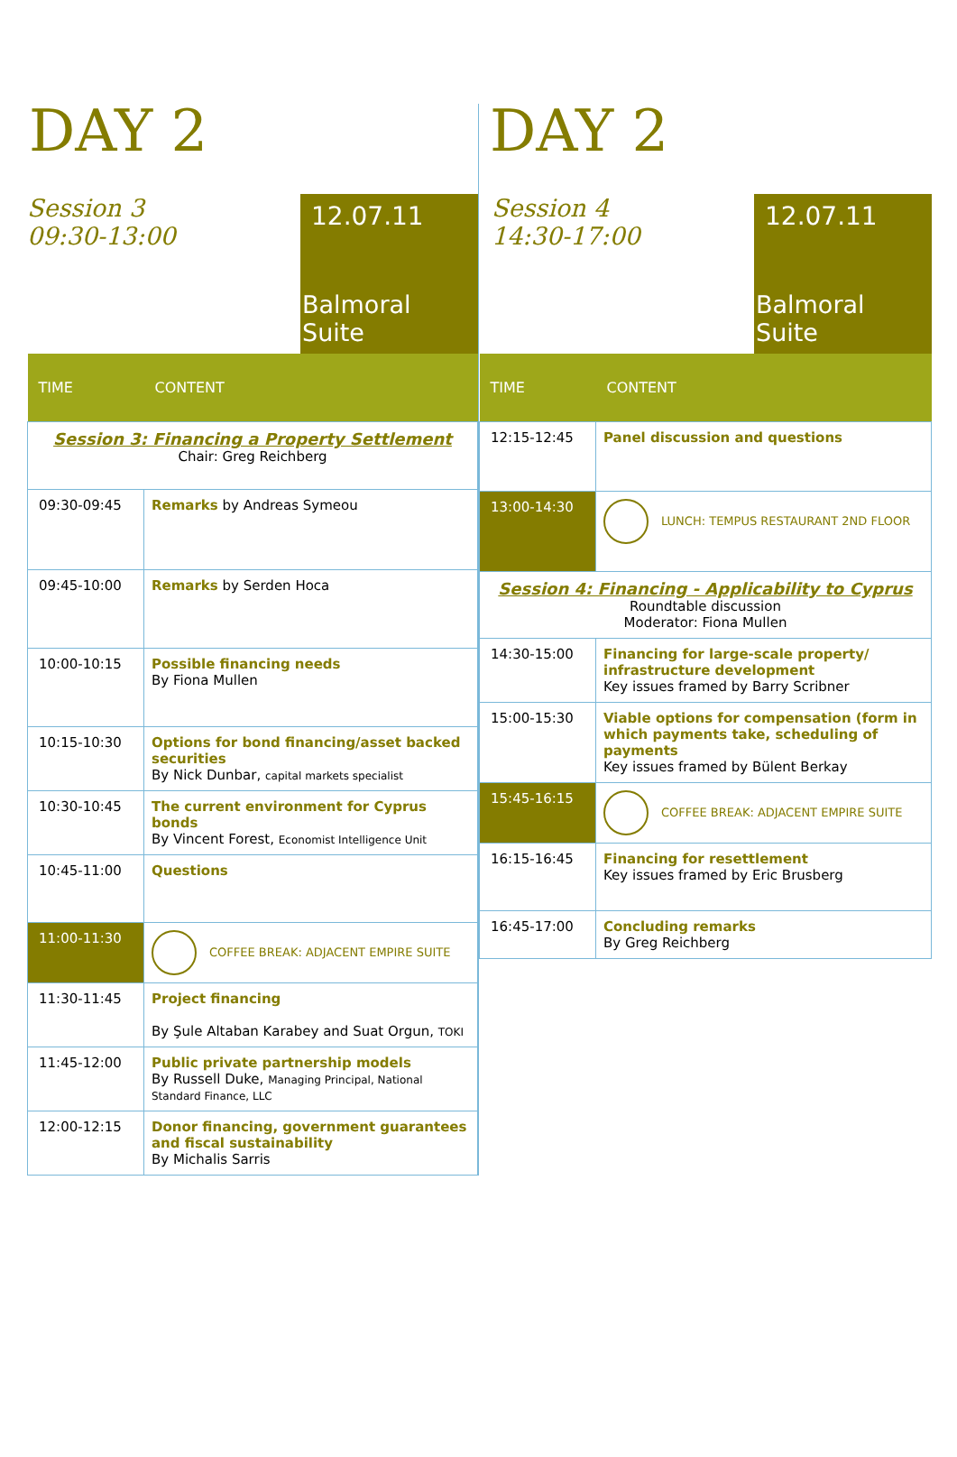DAY 2
Session 3
09:30-13:00
12.07.11
Balmoral Suite
| TIME | CONTENT |
| --- | --- |
| Session 3: Financing a Property Settlement Chair: Greg Reichberg | |
| 09:30-09:45 | Remarks by Andreas Symeou |
| 09:45-10:00 | Remarks by Serden Hoca |
| 10:00-10:15 | Possible financing needs By Fiona Mullen |
| 10:15-10:30 | Options for bond financing/asset backed securities By Nick Dunbar, capital markets specialist |
| 10:30-10:45 | The current environment for Cyprus bonds By Vincent Forest, Economist Intelligence Unit |
| 10:45-11:00 | Questions |
| 11:00-11:30 | COFFEE BREAK: ADJACENT EMPIRE SUITE |
| 11:30-11:45 | Project financing By Şule Altaban Karabey and Suat Orgun, TOKI |
| 11:45-12:00 | Public private partnership models By Russell Duke, Managing Principal, National Standard Finance, LLC |
| 12:00-12:15 | Donor financing, government guarantees and fiscal sustainability By Michalis Sarris |
DAY 2
Session 4
14:30-17:00
12.07.11
Balmoral Suite
| TIME | CONTENT |
| --- | --- |
| 12:15-12:45 | Panel discussion and questions |
| 13:00-14:30 | LUNCH: TEMPUS RESTAURANT 2ND FLOOR |
| Session 4: Financing - Applicability to Cyprus Roundtable discussion Moderator: Fiona Mullen | |
| 14:30-15:00 | Financing for large-scale property/ infrastructure development Key issues framed by Barry Scribner |
| 15:00-15:30 | Viable options for compensation (form in which payments take, scheduling of payments Key issues framed by Bülent Berkay |
| 15:45-16:15 | COFFEE BREAK: ADJACENT EMPIRE SUITE |
| 16:15-16:45 | Financing for resettlement Key issues framed by Eric Brusberg |
| 16:45-17:00 | Concluding remarks By Greg Reichberg |